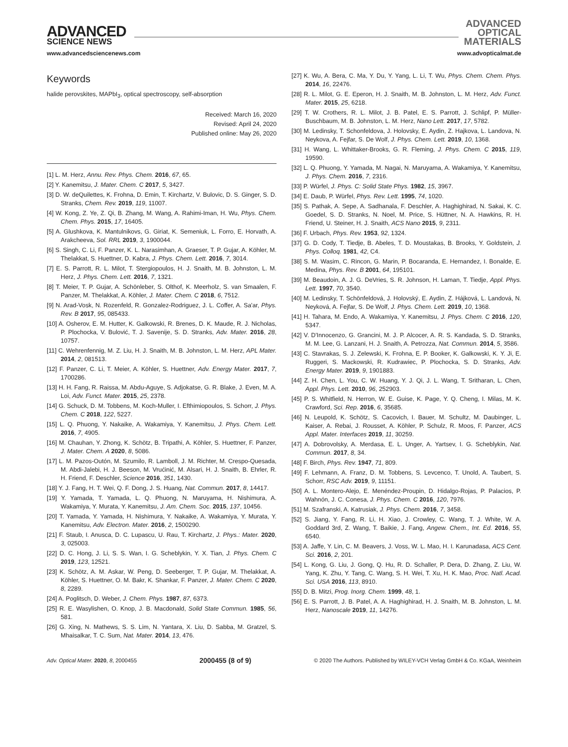ADVANCED
SCIENCE NEWS
www.advancedsciencenews.com
ADVANCED
OPTICAL
MATERIALS
www.advopticalmat.de
Keywords
halide perovskites, MAPbI<sub>3</sub>, optical spectroscopy, self-absorption
Received: March 16, 2020
Revised: April 24, 2020
Published online: May 26, 2020
[1] L. M. Herz, Annu. Rev. Phys. Chem. 2016, 67, 65.
[2] Y. Kanemitsu, J. Mater. Chem. C 2017, 5, 3427.
[3] D. W. deQuilettes, K. Frohna, D. Emin, T. Kirchartz, V. Bulovic, D. S. Ginger, S. D. Stranks, Chem. Rev. 2019, 119, 11007.
[4] W. Kong, Z. Ye, Z. Qi, B. Zhang, M. Wang, A. Rahimi-Iman, H. Wu, Phys. Chem. Chem. Phys. 2015, 17, 16405.
[5] A. Glushkova, K. Mantulnikovs, G. Giriat, K. Semeniuk, L. Forro, E. Horvath, A. Arakcheeva, Sol. RRL 2019, 3, 1900044.
[6] S. Singh, C. Li, F. Panzer, K. L. Narasimhan, A. Graeser, T. P. Gujar, A. Köhler, M. Thelakkat, S. Huettner, D. Kabra, J. Phys. Chem. Lett. 2016, 7, 3014.
[7] E. S. Parrott, R. L. Milot, T. Stergiopoulos, H. J. Snaith, M. B. Johnston, L. M. Herz, J. Phys. Chem. Lett. 2016, 7, 1321.
[8] T. Meier, T. P. Gujar, A. Schönleber, S. Olthof, K. Meerholz, S. van Smaalen, F. Panzer, M. Thelakkat, A. Köhler, J. Mater. Chem. C 2018, 6, 7512.
[9] N. Arad-Vosk, N. Rozenfeld, R. Gonzalez-Rodriguez, J. L. Coffer, A. Sa'ar, Phys. Rev. B 2017, 95, 085433.
[10] A. Osherov, E. M. Hutter, K. Galkowski, R. Brenes, D. K. Maude, R. J. Nicholas, P. Plochocka, V. Bulović, T. J. Savenije, S. D. Stranks, Adv. Mater. 2016, 28, 10757.
[11] C. Wehrenfennig, M. Z. Liu, H. J. Snaith, M. B. Johnston, L. M. Herz, APL Mater. 2014, 2, 081513.
[12] F. Panzer, C. Li, T. Meier, A. Köhler, S. Huettner, Adv. Energy Mater. 2017, 7, 1700286.
[13] H. H. Fang, R. Raissa, M. Abdu-Aguye, S. Adjokatse, G. R. Blake, J. Even, M. A. Loi, Adv. Funct. Mater. 2015, 25, 2378.
[14] G. Schuck, D. M. Tobbens, M. Koch-Muller, I. Efthimiopoulos, S. Schorr, J. Phys. Chem. C 2018, 122, 5227.
[15] L. Q. Phuong, Y. Nakaike, A. Wakamiya, Y. Kanemitsu, J. Phys. Chem. Lett. 2016, 7, 4905.
[16] M. Chauhan, Y. Zhong, K. Schötz, B. Tripathi, A. Köhler, S. Huettner, F. Panzer, J. Mater. Chem. A 2020, 8, 5086.
[17] L. M. Pazos-Outón, M. Szumilo, R. Lamboll, J. M. Richter, M. Crespo-Quesada, M. Abdi-Jalebi, H. J. Beeson, M. Vrućinić, M. Alsari, H. J. Snaith, B. Ehrler, R. H. Friend, F. Deschler, Science 2016, 351, 1430.
[18] Y. J. Fang, H. T. Wei, Q. F. Dong, J. S. Huang, Nat. Commun. 2017, 8, 14417.
[19] Y. Yamada, T. Yamada, L. Q. Phuong, N. Maruyama, H. Nishimura, A. Wakamiya, Y. Murata, Y. Kanemitsu, J. Am. Chem. Soc. 2015, 137, 10456.
[20] T. Yamada, Y. Yamada, H. Nishimura, Y. Nakaike, A. Wakamiya, Y. Murata, Y. Kanemitsu, Adv. Electron. Mater. 2016, 2, 1500290.
[21] F. Staub, I. Anusca, D. C. Lupascu, U. Rau, T. Kirchartz, J. Phys.: Mater. 2020, 3, 025003.
[22] D. C. Hong, J. Li, S. S. Wan, I. G. Scheblykin, Y. X. Tian, J. Phys. Chem. C 2019, 123, 12521.
[23] K. Schötz, A. M. Askar, W. Peng, D. Seeberger, T. P. Gujar, M. Thelakkat, A. Köhler, S. Huettner, O. M. Bakr, K. Shankar, F. Panzer, J. Mater. Chem. C 2020, 8, 2289.
[24] A. Poglitsch, D. Weber, J. Chem. Phys. 1987, 87, 6373.
[25] R. E. Wasylishen, O. Knop, J. B. Macdonald, Solid State Commun. 1985, 56, 581.
[26] G. Xing, N. Mathews, S. S. Lim, N. Yantara, X. Liu, D. Sabba, M. Gratzel, S. Mhaisalkar, T. C. Sum, Nat. Mater. 2014, 13, 476.
[27] K. Wu, A. Bera, C. Ma, Y. Du, Y. Yang, L. Li, T. Wu, Phys. Chem. Chem. Phys. 2014, 16, 22476.
[28] R. L. Milot, G. E. Eperon, H. J. Snaith, M. B. Johnston, L. M. Herz, Adv. Funct. Mater. 2015, 25, 6218.
[29] T. W. Crothers, R. L. Milot, J. B. Patel, E. S. Parrott, J. Schlipf, P. Müller-Buschbaum, M. B. Johnston, L. M. Herz, Nano Lett. 2017, 17, 5782.
[30] M. Ledinsky, T. Schonfeldova, J. Holovsky, E. Aydin, Z. Hajkova, L. Landova, N. Neykova, A. Fejfar, S. De Wolf, J. Phys. Chem. Lett. 2019, 10, 1368.
[31] H. Wang, L. Whittaker-Brooks, G. R. Fleming, J. Phys. Chem. C 2015, 119, 19590.
[32] L. Q. Phuong, Y. Yamada, M. Nagai, N. Maruyama, A. Wakamiya, Y. Kanemitsu, J. Phys. Chem. 2016, 7, 2316.
[33] P. Würfel, J. Phys. C: Solid State Phys. 1982, 15, 3967.
[34] E. Daub, P. Würfel, Phys. Rev. Lett. 1995, 74, 1020.
[35] S. Pathak, A. Sepe, A. Sadhanala, F. Deschler, A. Haghighirad, N. Sakai, K. C. Goedel, S. D. Stranks, N. Noel, M. Price, S. Hüttner, N. A. Hawkins, R. H. Friend, U. Steiner, H. J. Snaith, ACS Nano 2015, 9, 2311.
[36] F. Urbach, Phys. Rev. 1953, 92, 1324.
[37] G. D. Cody, T. Tiedje, B. Abeles, T. D. Moustakas, B. Brooks, Y. Goldstein, J. Phys. Colloq. 1981, 42, C4.
[38] S. M. Wasim, C. Rincon, G. Marin, P. Bocaranda, E. Hernandez, I. Bonalde, E. Medina, Phys. Rev. B 2001, 64, 195101.
[39] M. Beaudoin, A. J. G. DeVries, S. R. Johnson, H. Laman, T. Tiedje, Appl. Phys. Lett. 1997, 70, 3540.
[40] M. Ledinsky, T. Schönfeldová, J. Holovský, E. Aydin, Z. Hájková, L. Landová, N. Neyková, A. Fejfar, S. De Wolf, J. Phys. Chem. Lett. 2019, 10, 1368.
[41] H. Tahara, M. Endo, A. Wakamiya, Y. Kanemitsu, J. Phys. Chem. C 2016, 120, 5347.
[42] V. D'Innocenzo, G. Grancini, M. J. P. Alcocer, A. R. S. Kandada, S. D. Stranks, M. M. Lee, G. Lanzani, H. J. Snaith, A. Petrozza, Nat. Commun. 2014, 5, 3586.
[43] C. Stavrakas, S. J. Zelewski, K. Frohna, E. P. Booker, K. Galkowski, K. Y. Ji, E. Ruggeri, S. Mackowski, R. Kudrawiec, P. Plochocka, S. D. Stranks, Adv. Energy Mater. 2019, 9, 1901883.
[44] Z. H. Chen, L. You, C. W. Huang, Y. J. Qi, J. L. Wang, T. Sritharan, L. Chen, Appl. Phys. Lett. 2010, 96, 252903.
[45] P. S. Whitfield, N. Herron, W. E. Guise, K. Page, Y. Q. Cheng, I. Milas, M. K. Crawford, Sci. Rep. 2016, 6, 35685.
[46] N. Leupold, K. Schötz, S. Cacovich, I. Bauer, M. Schultz, M. Daubinger, L. Kaiser, A. Rebai, J. Rousset, A. Köhler, P. Schulz, R. Moos, F. Panzer, ACS Appl. Mater. Interfaces 2019, 11, 30259.
[47] A. Dobrovolsky, A. Merdasa, E. L. Unger, A. Yartsev, I. G. Scheblykin, Nat. Commun. 2017, 8, 34.
[48] F. Birch, Phys. Rev. 1947, 71, 809.
[49] F. Lehmann, A. Franz, D. M. Tobbens, S. Levcenco, T. Unold, A. Taubert, S. Schorr, RSC Adv. 2019, 9, 11151.
[50] A. L. Montero-Alejo, E. Menéndez-Proupin, D. Hidalgo-Rojas, P. Palacios, P. Wahnón, J. C. Conesa, J. Phys. Chem. C 2016, 120, 7976.
[51] M. Szafranski, A. Katrusiak, J. Phys. Chem. 2016, 7, 3458.
[52] S. Jiang, Y. Fang, R. Li, H. Xiao, J. Crowley, C. Wang, T. J. White, W. A. Goddard 3rd, Z. Wang, T. Baikie, J. Fang, Angew. Chem., Int. Ed. 2016, 55, 6540.
[53] A. Jaffe, Y. Lin, C. M. Beavers, J. Voss, W. L. Mao, H. I. Karunadasa, ACS Cent. Sci. 2016, 2, 201.
[54] L. Kong, G. Liu, J. Gong, Q. Hu, R. D. Schaller, P. Dera, D. Zhang, Z. Liu, W. Yang, K. Zhu, Y. Tang, C. Wang, S. H. Wei, T. Xu, H. K. Mao, Proc. Natl. Acad. Sci. USA 2016, 113, 8910.
[55] D. B. Mitzi, Prog. Inorg. Chem. 1999, 48, 1.
[56] E. S. Parrott, J. B. Patel, A. A. Haghighirad, H. J. Snaith, M. B. Johnston, L. M. Herz, Nanoscale 2019, 11, 14276.
Adv. Optical Mater. 2020, 8, 2000455 2000455 (8 of 9) © 2020 The Authors. Published by WILEY-VCH Verlag GmbH & Co. KGaA, Weinheim